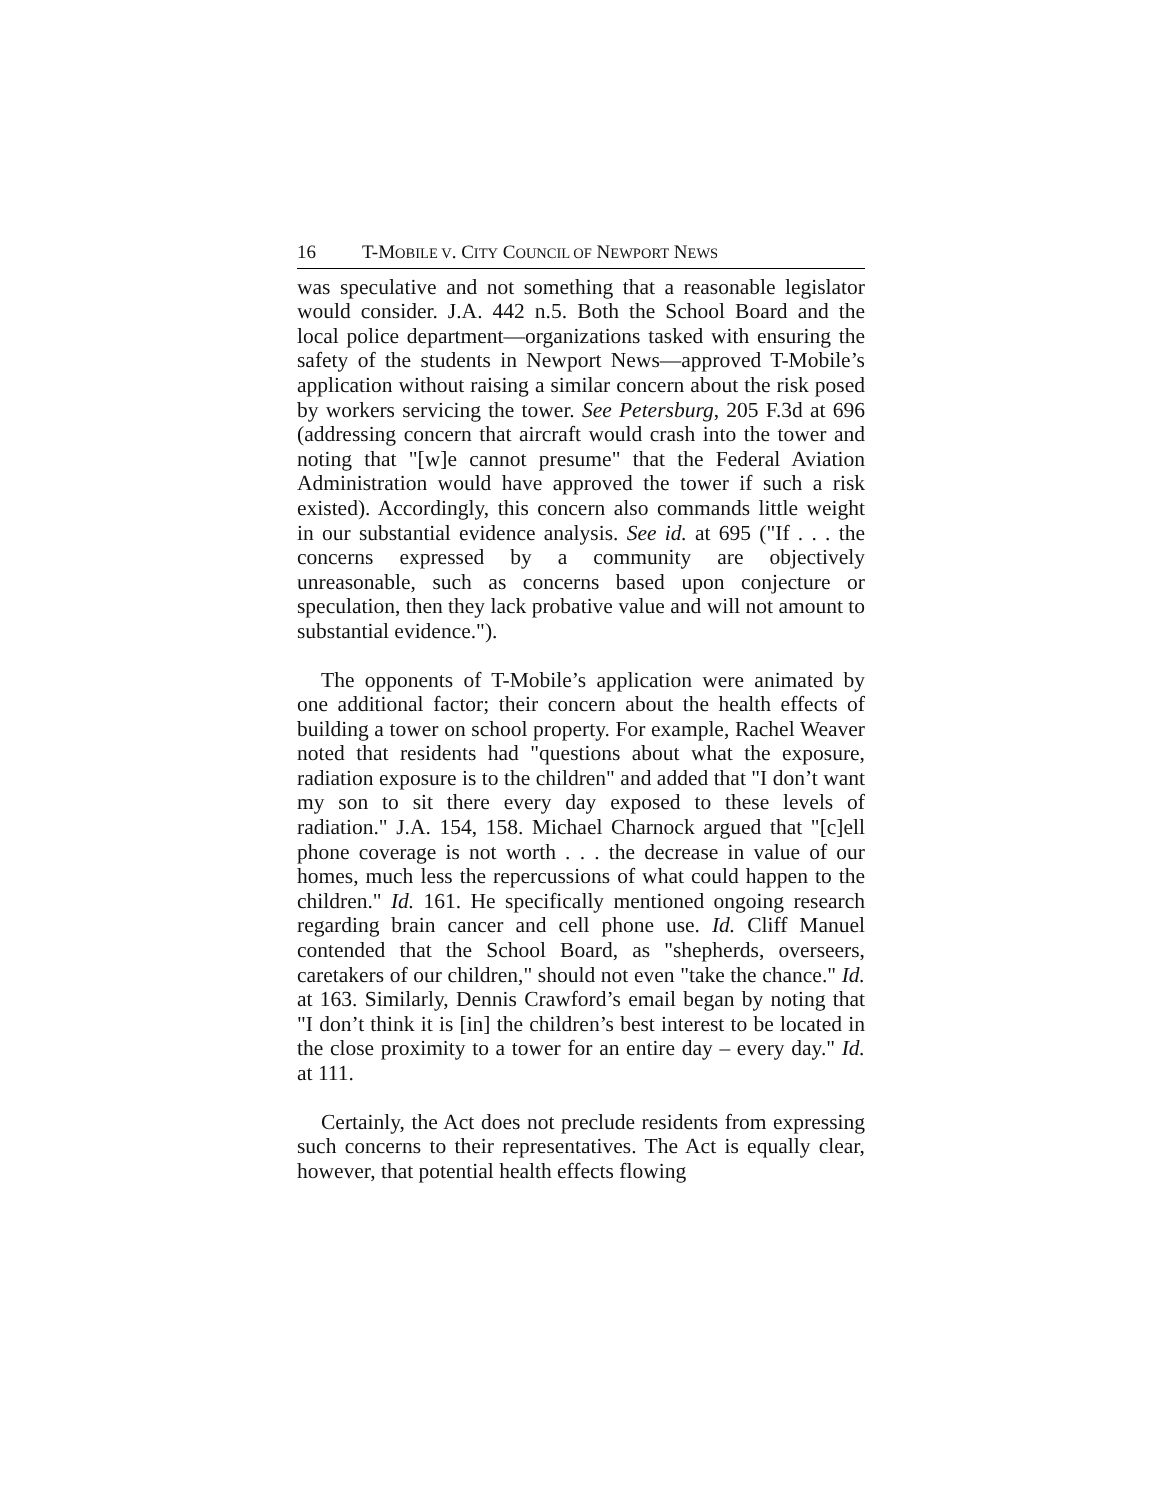16 T-MOBILE V. CITY COUNCIL OF NEWPORT NEWS
was speculative and not something that a reasonable legislator would consider. J.A. 442 n.5. Both the School Board and the local police department—organizations tasked with ensuring the safety of the students in Newport News—approved T-Mobile’s application without raising a similar concern about the risk posed by workers servicing the tower. See Petersburg, 205 F.3d at 696 (addressing concern that aircraft would crash into the tower and noting that "[w]e cannot presume" that the Federal Aviation Administration would have approved the tower if such a risk existed). Accordingly, this concern also commands little weight in our substantial evidence analysis. See id. at 695 ("If . . . the concerns expressed by a community are objectively unreasonable, such as concerns based upon conjecture or speculation, then they lack probative value and will not amount to substantial evidence.").
The opponents of T-Mobile’s application were animated by one additional factor; their concern about the health effects of building a tower on school property. For example, Rachel Weaver noted that residents had "questions about what the exposure, radiation exposure is to the children" and added that "I don’t want my son to sit there every day exposed to these levels of radiation." J.A. 154, 158. Michael Charnock argued that "[c]ell phone coverage is not worth . . . the decrease in value of our homes, much less the repercussions of what could happen to the children." Id. 161. He specifically mentioned ongoing research regarding brain cancer and cell phone use. Id. Cliff Manuel contended that the School Board, as "shepherds, overseers, caretakers of our children," should not even "take the chance." Id. at 163. Similarly, Dennis Crawford’s email began by noting that "I don’t think it is [in] the children’s best interest to be located in the close proximity to a tower for an entire day – every day." Id. at 111.
Certainly, the Act does not preclude residents from expressing such concerns to their representatives. The Act is equally clear, however, that potential health effects flowing